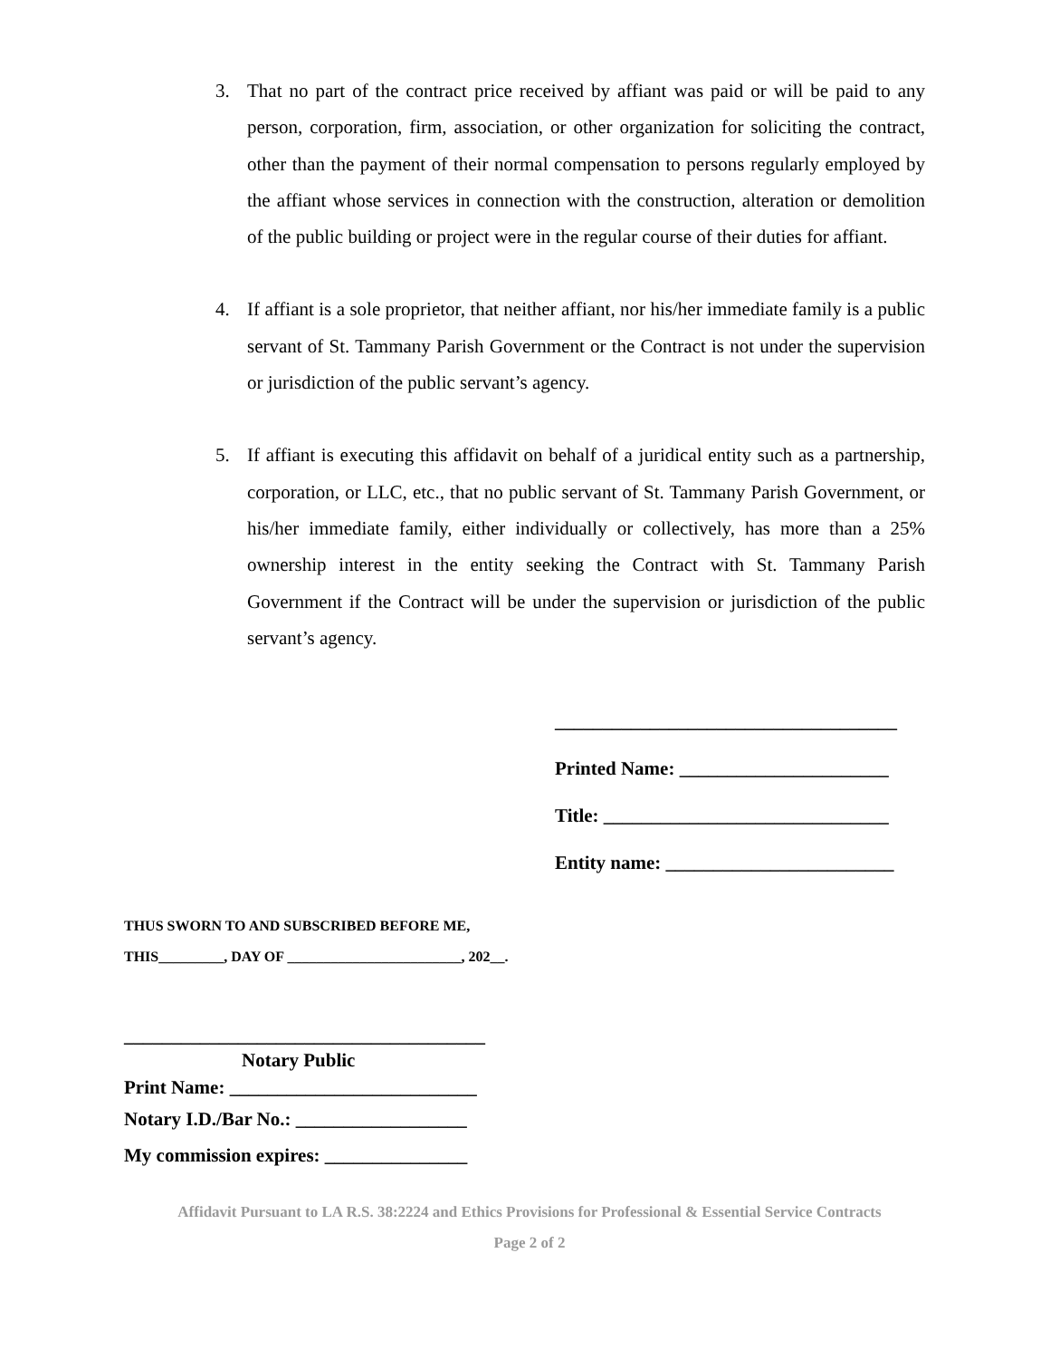3. That no part of the contract price received by affiant was paid or will be paid to any person, corporation, firm, association, or other organization for soliciting the contract, other than the payment of their normal compensation to persons regularly employed by the affiant whose services in connection with the construction, alteration or demolition of the public building or project were in the regular course of their duties for affiant.
4. If affiant is a sole proprietor, that neither affiant, nor his/her immediate family is a public servant of St. Tammany Parish Government or the Contract is not under the supervision or jurisdiction of the public servant’s agency.
5. If affiant is executing this affidavit on behalf of a juridical entity such as a partnership, corporation, or LLC, etc., that no public servant of St. Tammany Parish Government, or his/her immediate family, either individually or collectively, has more than a 25% ownership interest in the entity seeking the Contract with St. Tammany Parish Government if the Contract will be under the supervision or jurisdiction of the public servant’s agency.
____________________________________
Printed Name: ______________________
Title: ______________________________
Entity name: ________________________
THUS SWORN TO AND SUBSCRIBED BEFORE ME,
THIS_________, DAY OF ________________________, 202__.
______________________________________
Notary Public
Print Name: __________________________
Notary I.D./Bar No.: __________________
My commission expires: _______________
Affidavit Pursuant to LA R.S. 38:2224 and Ethics Provisions for Professional & Essential Service Contracts
Page 2 of 2